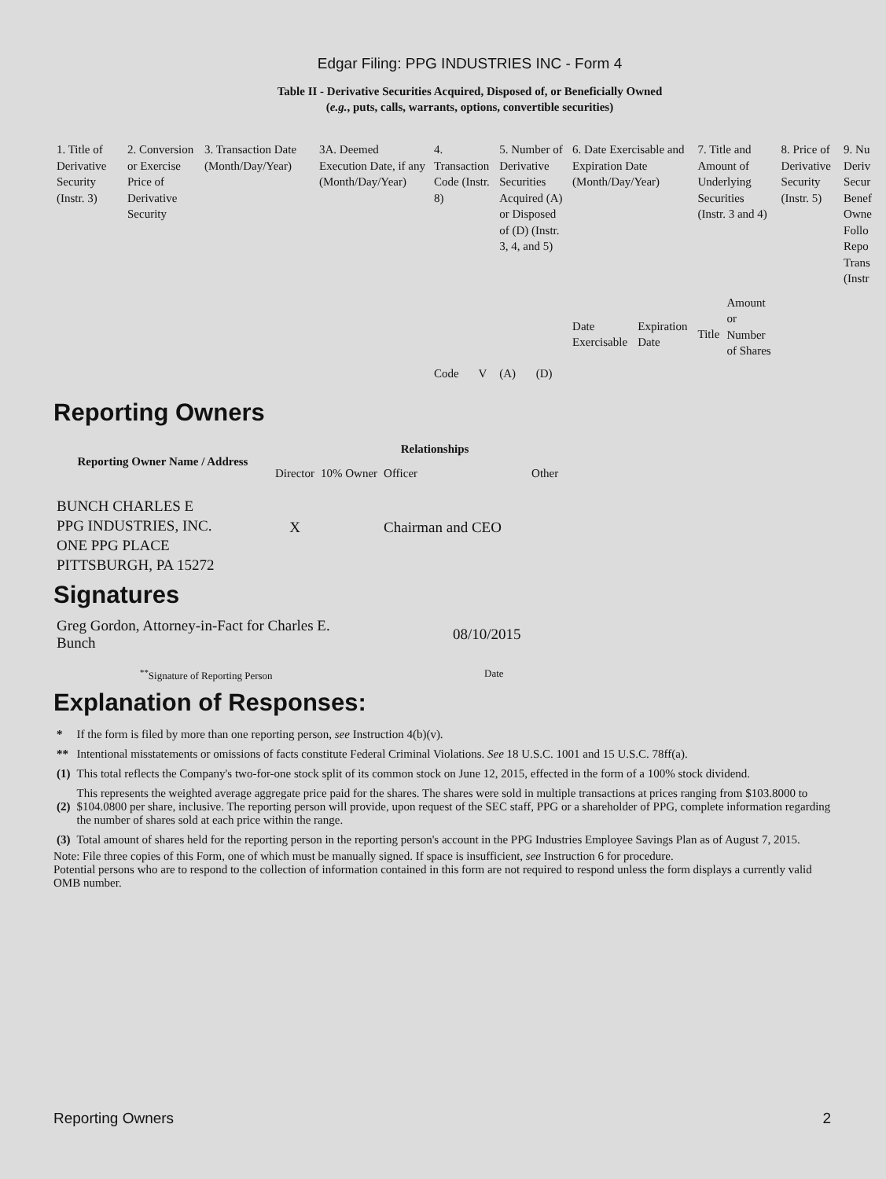Edgar Filing: PPG INDUSTRIES INC - Form 4
Table II - Derivative Securities Acquired, Disposed of, or Beneficially Owned
(e.g., puts, calls, warrants, options, convertible securities)
| 1. Title of Derivative Security (Instr. 3) | 2. Conversion or Exercise Price of Derivative Security | 3. Transaction Date (Month/Day/Year) | 3A. Deemed Execution Date, if any (Month/Day/Year) | 4. Transaction Code (Instr. 8) | | 5. Number of Derivative Securities Acquired (A) or Disposed of (D) (Instr. 3, 4, and 5) | | 6. Date Exercisable and Expiration Date (Month/Day/Year) | | 7. Title and Amount of Underlying Securities (Instr. 3 and 4) | | 8. Price of Derivative Security (Instr. 5) | 9. Nu Deriv Secur Benef Owne Follo Repo Trans (Instr |
| | | | | Code | V | (A) | (D) | Date Exercisable | Expiration Date | Title | Amount or Number of Shares | | |
Reporting Owners
| Reporting Owner Name / Address | Relationships | | | |
| --- | --- | --- | --- | --- |
| | Director | 10% Owner | Officer | Other |
| BUNCH CHARLES E PPG INDUSTRIES, INC. ONE PPG PLACE PITTSBURGH, PA 15272 | X | | Chairman and CEO | |
Signatures
| Greg Gordon, Attorney-in-Fact for Charles E. Bunch | 08/10/2015 |
| <sup>**</sup> Signature of Reporting Person | Date |
Explanation of Responses:
| * | If the form is filed by more than one reporting person, see Instruction 4(b)(v). |
| ** | Intentional misstatements or omissions of facts constitute Federal Criminal Violations. See 18 U.S.C. 1001 and 15 U.S.C. 78ff(a). |
| (1) | This total reflects the Company's two-for-one stock split of its common stock on June 12, 2015, effected in the form of a 100% stock dividend. |
| (2) | This represents the weighted average aggregate price paid for the shares. The shares were sold in multiple transactions at prices ranging from $103.8000 to $104.0800 per share, inclusive. The reporting person will provide, upon request of the SEC staff, PPG or a shareholder of PPG, complete information regarding the number of shares sold at each price within the range. |
| (3) | Total amount of shares held for the reporting person in the reporting person's account in the PPG Industries Employee Savings Plan as of August 7, 2015. |
Note: File three copies of this Form, one of which must be manually signed. If space is insufficient, see Instruction 6 for procedure.
Potential persons who are to respond to the collection of information contained in this form are not required to respond unless the form displays a currently valid OMB number.
Reporting Owners 2